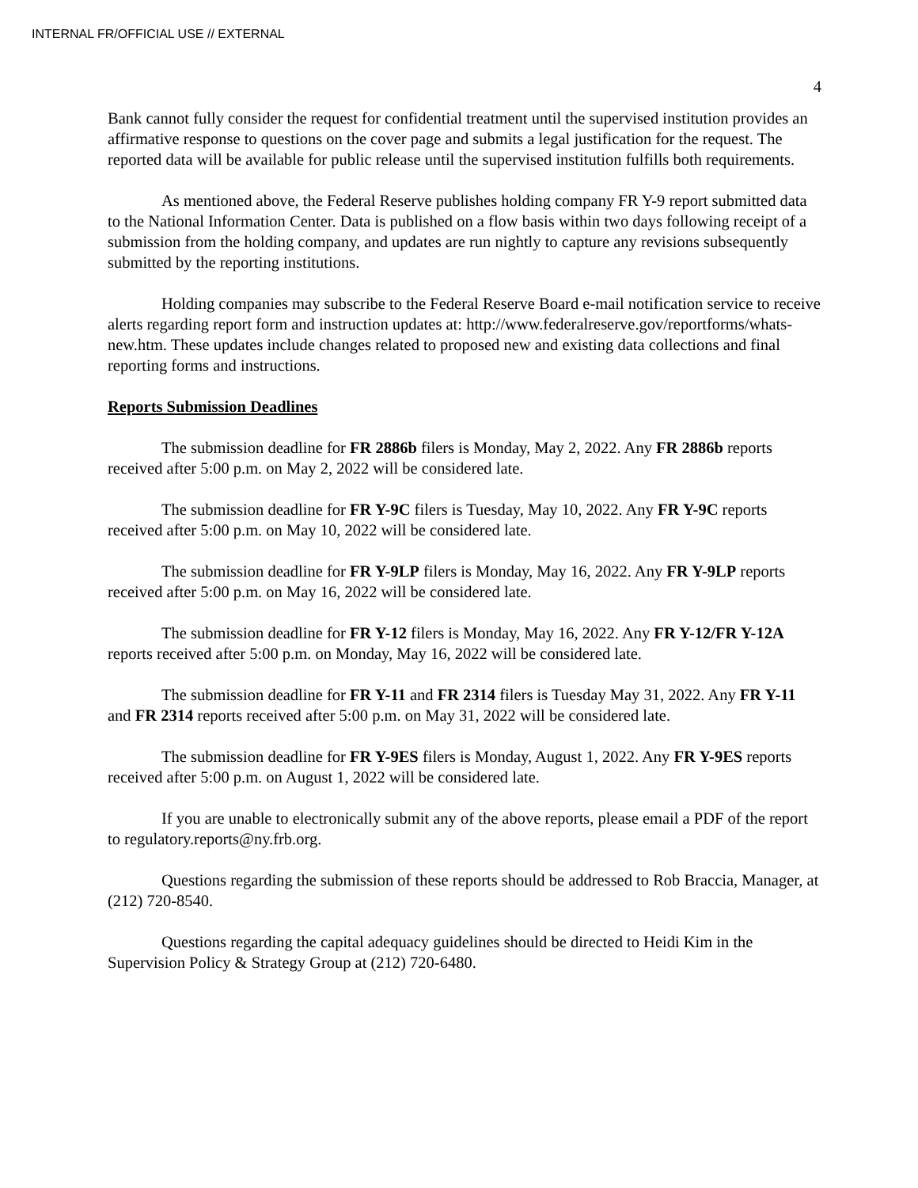INTERNAL FR/OFFICIAL USE // EXTERNAL
4
Bank cannot fully consider the request for confidential treatment until the supervised institution provides an affirmative response to questions on the cover page and submits a legal justification for the request. The reported data will be available for public release until the supervised institution fulfills both requirements.
As mentioned above, the Federal Reserve publishes holding company FR Y-9 report submitted data to the National Information Center. Data is published on a flow basis within two days following receipt of a submission from the holding company, and updates are run nightly to capture any revisions subsequently submitted by the reporting institutions.
Holding companies may subscribe to the Federal Reserve Board e-mail notification service to receive alerts regarding report form and instruction updates at: http://www.federalreserve.gov/reportforms/whats-new.htm. These updates include changes related to proposed new and existing data collections and final reporting forms and instructions.
Reports Submission Deadlines
The submission deadline for FR 2886b filers is Monday, May 2, 2022. Any FR 2886b reports received after 5:00 p.m. on May 2, 2022 will be considered late.
The submission deadline for FR Y-9C filers is Tuesday, May 10, 2022. Any FR Y-9C reports received after 5:00 p.m. on May 10, 2022 will be considered late.
The submission deadline for FR Y-9LP filers is Monday, May 16, 2022. Any FR Y-9LP reports received after 5:00 p.m. on May 16, 2022 will be considered late.
The submission deadline for FR Y-12 filers is Monday, May 16, 2022. Any FR Y-12/FR Y-12A reports received after 5:00 p.m. on Monday, May 16, 2022 will be considered late.
The submission deadline for FR Y-11 and FR 2314 filers is Tuesday May 31, 2022. Any FR Y-11 and FR 2314 reports received after 5:00 p.m. on May 31, 2022 will be considered late.
The submission deadline for FR Y-9ES filers is Monday, August 1, 2022. Any FR Y-9ES reports received after 5:00 p.m. on August 1, 2022 will be considered late.
If you are unable to electronically submit any of the above reports, please email a PDF of the report to regulatory.reports@ny.frb.org.
Questions regarding the submission of these reports should be addressed to Rob Braccia, Manager, at (212) 720-8540.
Questions regarding the capital adequacy guidelines should be directed to Heidi Kim in the Supervision Policy & Strategy Group at (212) 720-6480.